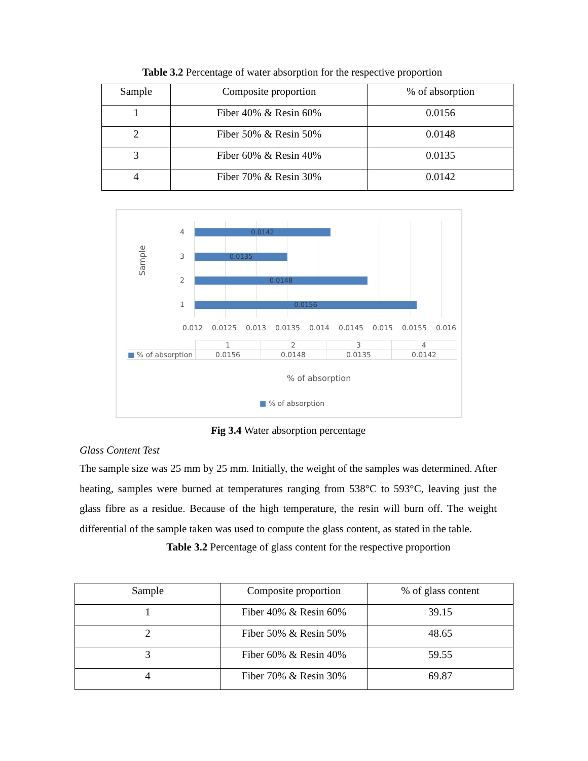Table 3.2 Percentage of water absorption for the respective proportion
| Sample | Composite proportion | % of absorption |
| --- | --- | --- |
| 1 | Fiber 40% & Resin 60% | 0.0156 |
| 2 | Fiber 50% & Resin 50% | 0.0148 |
| 3 | Fiber 60% & Resin 40% | 0.0135 |
| 4 | Fiber 70% & Resin 30% | 0.0142 |
Sample
4 0.0142
3 0.0135
2 0.0148
1 0.0156
0.012 0.0125 0.013 0.0135 0.014 0.0145 0.015 0.0155 0.016
| | 1 | 2 | 3 | 4 |
| ■ % of absorption | 0.0156 | 0.0148 | 0.0135 | 0.0142 |
% of absorption
■ % of absorption
Fig 3.4 Water absorption percentage
Glass Content Test
The sample size was 25 mm by 25 mm. Initially, the weight of the samples was determined. After heating, samples were burned at temperatures ranging from 538°C to 593°C, leaving just the glass fibre as a residue. Because of the high temperature, the resin will burn off. The weight differential of the sample taken was used to compute the glass content, as stated in the table.
Table 3.2 Percentage of glass content for the respective proportion
| Sample | Composite proportion | % of glass content |
| --- | --- | --- |
| 1 | Fiber 40% & Resin 60% | 39.15 |
| 2 | Fiber 50% & Resin 50% | 48.65 |
| 3 | Fiber 60% & Resin 40% | 59.55 |
| 4 | Fiber 70% & Resin 30% | 69.87 |